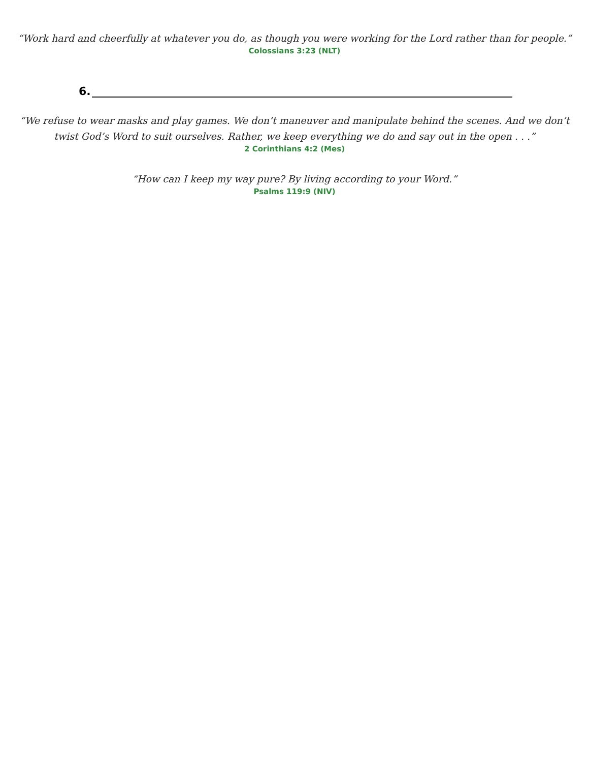“Work hard and cheerfully at whatever you do, as though you were working for the Lord rather than for people.”
Colossians 3:23 (NLT)
6.
“We refuse to wear masks and play games. We don’t maneuver and manipulate behind the scenes. And we don’t
twist God’s Word to suit ourselves. Rather, we keep everything we do and say out in the open . . .”
2 Corinthians 4:2 (Mes)
“How can I keep my way pure? By living according to your Word.”
Psalms 119:9 (NIV)